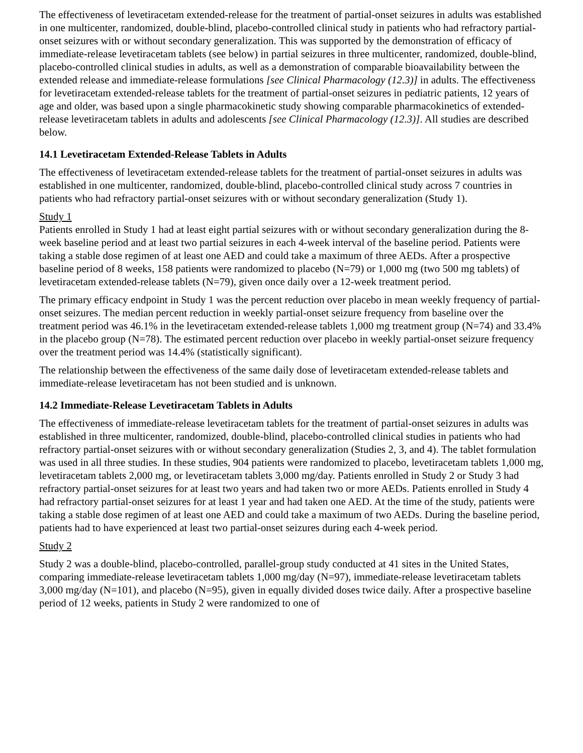The effectiveness of levetiracetam extended-release for the treatment of partial-onset seizures in adults was established in one multicenter, randomized, double-blind, placebo-controlled clinical study in patients who had refractory partial-onset seizures with or without secondary generalization. This was supported by the demonstration of efficacy of immediate-release levetiracetam tablets (see below) in partial seizures in three multicenter, randomized, double-blind, placebo-controlled clinical studies in adults, as well as a demonstration of comparable bioavailability between the extended release and immediate-release formulations [see Clinical Pharmacology (12.3)] in adults. The effectiveness for levetiracetam extended-release tablets for the treatment of partial-onset seizures in pediatric patients, 12 years of age and older, was based upon a single pharmacokinetic study showing comparable pharmacokinetics of extended-release levetiracetam tablets in adults and adolescents [see Clinical Pharmacology (12.3)]. All studies are described below.
14.1 Levetiracetam Extended-Release Tablets in Adults
The effectiveness of levetiracetam extended-release tablets for the treatment of partial-onset seizures in adults was established in one multicenter, randomized, double-blind, placebo-controlled clinical study across 7 countries in patients who had refractory partial-onset seizures with or without secondary generalization (Study 1).
Study 1
Patients enrolled in Study 1 had at least eight partial seizures with or without secondary generalization during the 8-week baseline period and at least two partial seizures in each 4-week interval of the baseline period. Patients were taking a stable dose regimen of at least one AED and could take a maximum of three AEDs. After a prospective baseline period of 8 weeks, 158 patients were randomized to placebo (N=79) or 1,000 mg (two 500 mg tablets) of levetiracetam extended-release tablets (N=79), given once daily over a 12-week treatment period.
The primary efficacy endpoint in Study 1 was the percent reduction over placebo in mean weekly frequency of partial-onset seizures. The median percent reduction in weekly partial-onset seizure frequency from baseline over the treatment period was 46.1% in the levetiracetam extended-release tablets 1,000 mg treatment group (N=74) and 33.4% in the placebo group (N=78). The estimated percent reduction over placebo in weekly partial-onset seizure frequency over the treatment period was 14.4% (statistically significant).
The relationship between the effectiveness of the same daily dose of levetiracetam extended-release tablets and immediate-release levetiracetam has not been studied and is unknown.
14.2 Immediate-Release Levetiracetam Tablets in Adults
The effectiveness of immediate-release levetiracetam tablets for the treatment of partial-onset seizures in adults was established in three multicenter, randomized, double-blind, placebo-controlled clinical studies in patients who had refractory partial-onset seizures with or without secondary generalization (Studies 2, 3, and 4). The tablet formulation was used in all three studies. In these studies, 904 patients were randomized to placebo, levetiracetam tablets 1,000 mg, levetiracetam tablets 2,000 mg, or levetiracetam tablets 3,000 mg/day. Patients enrolled in Study 2 or Study 3 had refractory partial-onset seizures for at least two years and had taken two or more AEDs. Patients enrolled in Study 4 had refractory partial-onset seizures for at least 1 year and had taken one AED. At the time of the study, patients were taking a stable dose regimen of at least one AED and could take a maximum of two AEDs. During the baseline period, patients had to have experienced at least two partial-onset seizures during each 4-week period.
Study 2
Study 2 was a double-blind, placebo-controlled, parallel-group study conducted at 41 sites in the United States, comparing immediate-release levetiracetam tablets 1,000 mg/day (N=97), immediate-release levetiracetam tablets 3,000 mg/day (N=101), and placebo (N=95), given in equally divided doses twice daily. After a prospective baseline period of 12 weeks, patients in Study 2 were randomized to one of